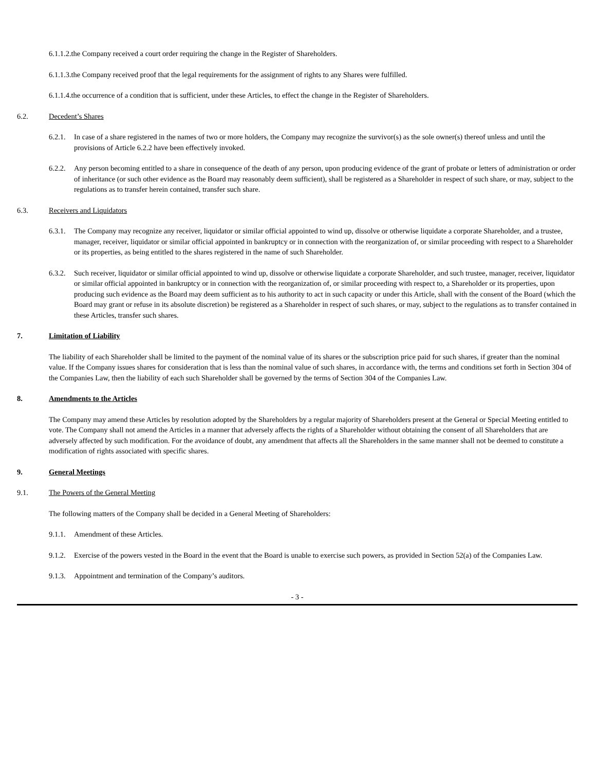6.1.1.2.the Company received a court order requiring the change in the Register of Shareholders.
6.1.1.3.the Company received proof that the legal requirements for the assignment of rights to any Shares were fulfilled.
6.1.1.4.the occurrence of a condition that is sufficient, under these Articles, to effect the change in the Register of Shareholders.
6.2. Decedent’s Shares
6.2.1. In case of a share registered in the names of two or more holders, the Company may recognize the survivor(s) as the sole owner(s) thereof unless and until the provisions of Article 6.2.2 have been effectively invoked.
6.2.2. Any person becoming entitled to a share in consequence of the death of any person, upon producing evidence of the grant of probate or letters of administration or order of inheritance (or such other evidence as the Board may reasonably deem sufficient), shall be registered as a Shareholder in respect of such share, or may, subject to the regulations as to transfer herein contained, transfer such share.
6.3. Receivers and Liquidators
6.3.1. The Company may recognize any receiver, liquidator or similar official appointed to wind up, dissolve or otherwise liquidate a corporate Shareholder, and a trustee, manager, receiver, liquidator or similar official appointed in bankruptcy or in connection with the reorganization of, or similar proceeding with respect to a Shareholder or its properties, as being entitled to the shares registered in the name of such Shareholder.
6.3.2. Such receiver, liquidator or similar official appointed to wind up, dissolve or otherwise liquidate a corporate Shareholder, and such trustee, manager, receiver, liquidator or similar official appointed in bankruptcy or in connection with the reorganization of, or similar proceeding with respect to, a Shareholder or its properties, upon producing such evidence as the Board may deem sufficient as to his authority to act in such capacity or under this Article, shall with the consent of the Board (which the Board may grant or refuse in its absolute discretion) be registered as a Shareholder in respect of such shares, or may, subject to the regulations as to transfer contained in these Articles, transfer such shares.
7. Limitation of Liability
The liability of each Shareholder shall be limited to the payment of the nominal value of its shares or the subscription price paid for such shares, if greater than the nominal value. If the Company issues shares for consideration that is less than the nominal value of such shares, in accordance with, the terms and conditions set forth in Section 304 of the Companies Law, then the liability of each such Shareholder shall be governed by the terms of Section 304 of the Companies Law.
8. Amendments to the Articles
The Company may amend these Articles by resolution adopted by the Shareholders by a regular majority of Shareholders present at the General or Special Meeting entitled to vote. The Company shall not amend the Articles in a manner that adversely affects the rights of a Shareholder without obtaining the consent of all Shareholders that are adversely affected by such modification. For the avoidance of doubt, any amendment that affects all the Shareholders in the same manner shall not be deemed to constitute a modification of rights associated with specific shares.
9. General Meetings
9.1. The Powers of the General Meeting
The following matters of the Company shall be decided in a General Meeting of Shareholders:
9.1.1. Amendment of these Articles.
9.1.2. Exercise of the powers vested in the Board in the event that the Board is unable to exercise such powers, as provided in Section 52(a) of the Companies Law.
9.1.3. Appointment and termination of the Company’s auditors.
- 3 -